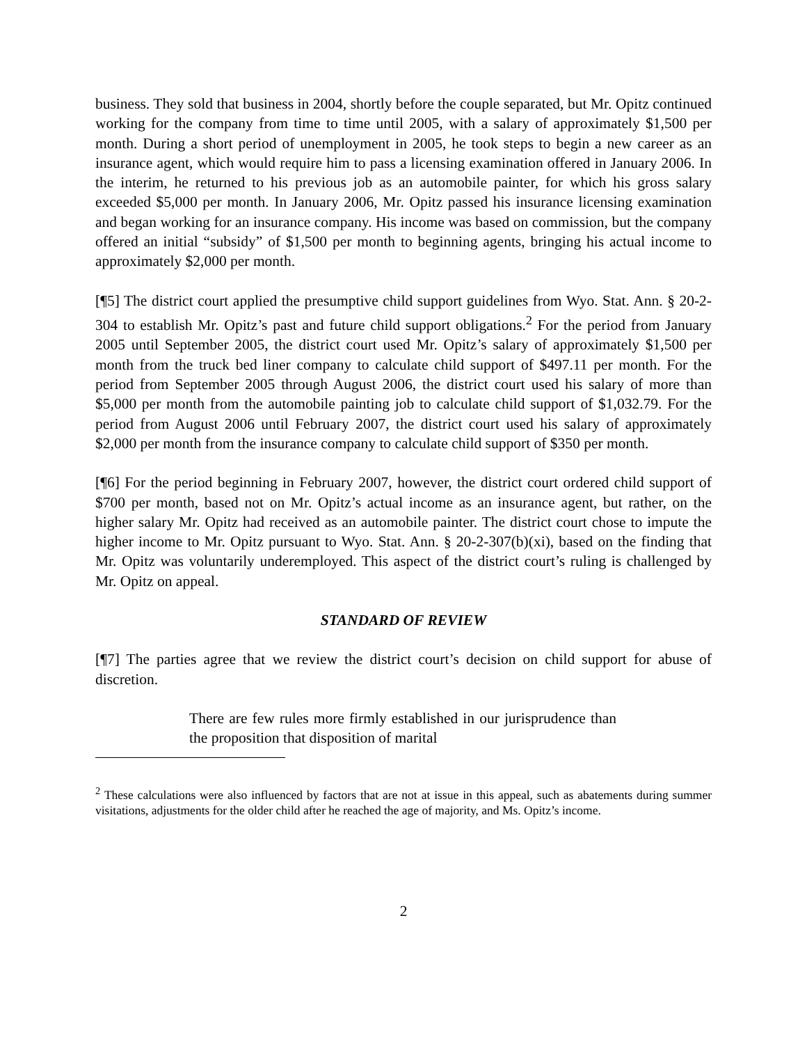business. They sold that business in 2004, shortly before the couple separated, but Mr. Opitz continued working for the company from time to time until 2005, with a salary of approximately $1,500 per month. During a short period of unemployment in 2005, he took steps to begin a new career as an insurance agent, which would require him to pass a licensing examination offered in January 2006. In the interim, he returned to his previous job as an automobile painter, for which his gross salary exceeded $5,000 per month. In January 2006, Mr. Opitz passed his insurance licensing examination and began working for an insurance company. His income was based on commission, but the company offered an initial “subsidy” of $1,500 per month to beginning agents, bringing his actual income to approximately $2,000 per month.
[¶5] The district court applied the presumptive child support guidelines from Wyo. Stat. Ann. § 20-2-304 to establish Mr. Opitz’s past and future child support obligations.<sup>2</sup> For the period from January 2005 until September 2005, the district court used Mr. Opitz’s salary of approximately $1,500 per month from the truck bed liner company to calculate child support of $497.11 per month. For the period from September 2005 through August 2006, the district court used his salary of more than $5,000 per month from the automobile painting job to calculate child support of $1,032.79. For the period from August 2006 until February 2007, the district court used his salary of approximately $2,000 per month from the insurance company to calculate child support of $350 per month.
[¶6] For the period beginning in February 2007, however, the district court ordered child support of $700 per month, based not on Mr. Opitz’s actual income as an insurance agent, but rather, on the higher salary Mr. Opitz had received as an automobile painter. The district court chose to impute the higher income to Mr. Opitz pursuant to Wyo. Stat. Ann. § 20-2-307(b)(xi), based on the finding that Mr. Opitz was voluntarily underemployed. This aspect of the district court’s ruling is challenged by Mr. Opitz on appeal.
STANDARD OF REVIEW
[¶7] The parties agree that we review the district court’s decision on child support for abuse of discretion.
There are few rules more firmly established in our jurisprudence than the proposition that disposition of marital
<sup>2</sup> These calculations were also influenced by factors that are not at issue in this appeal, such as abatements during summer visitations, adjustments for the older child after he reached the age of majority, and Ms. Opitz’s income.
2